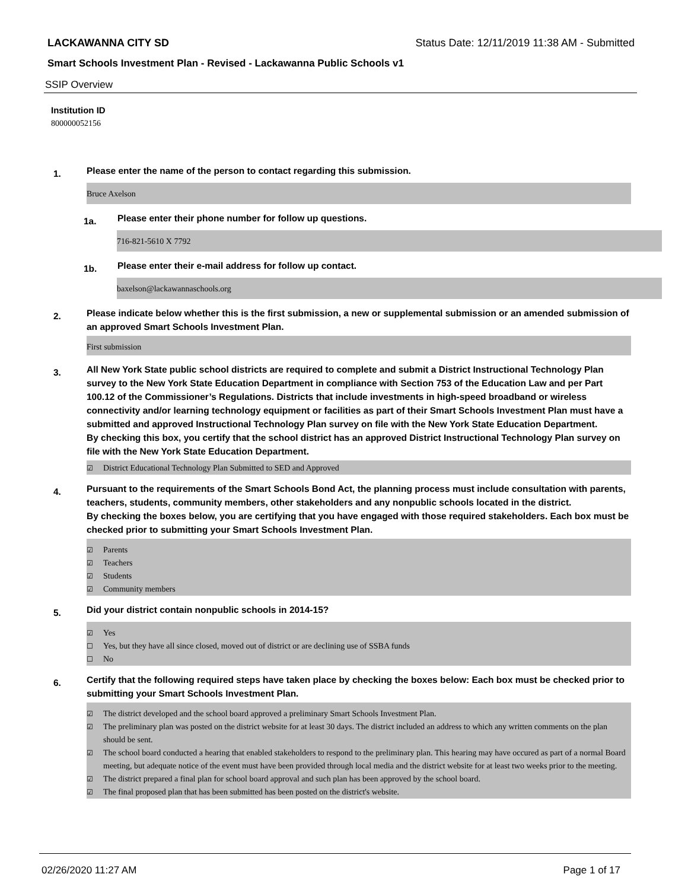LACKAWANNA CITY SD Status Date: 12/11/2019 11:38 AM - Submitted
Smart Schools Investment Plan - Revised - Lackawanna Public Schools v1
SSIP Overview
Institution ID
800000052156
1. Please enter the name of the person to contact regarding this submission.
Bruce Axelson
1a. Please enter their phone number for follow up questions.
716-821-5610 X 7792
1b. Please enter their e-mail address for follow up contact.
baxelson@lackawannaschools.org
2. Please indicate below whether this is the first submission, a new or supplemental submission or an amended submission of an approved Smart Schools Investment Plan.
First submission
3. All New York State public school districts are required to complete and submit a District Instructional Technology Plan survey to the New York State Education Department in compliance with Section 753 of the Education Law and per Part 100.12 of the Commissioner’s Regulations. Districts that include investments in high-speed broadband or wireless connectivity and/or learning technology equipment or facilities as part of their Smart Schools Investment Plan must have a submitted and approved Instructional Technology Plan survey on file with the New York State Education Department.
By checking this box, you certify that the school district has an approved District Instructional Technology Plan survey on file with the New York State Education Department.
☑ District Educational Technology Plan Submitted to SED and Approved
4. Pursuant to the requirements of the Smart Schools Bond Act, the planning process must include consultation with parents, teachers, students, community members, other stakeholders and any nonpublic schools located in the district.
By checking the boxes below, you are certifying that you have engaged with those required stakeholders. Each box must be checked prior to submitting your Smart Schools Investment Plan.
☑ Parents
☑ Teachers
☑ Students
☑ Community members
5. Did your district contain nonpublic schools in 2014-15?
☑ Yes
☐ Yes, but they have all since closed, moved out of district or are declining use of SSBA funds
☐ No
6. Certify that the following required steps have taken place by checking the boxes below: Each box must be checked prior to submitting your Smart Schools Investment Plan.
☑ The district developed and the school board approved a preliminary Smart Schools Investment Plan.
☑ The preliminary plan was posted on the district website for at least 30 days. The district included an address to which any written comments on the plan should be sent.
☑ The school board conducted a hearing that enabled stakeholders to respond to the preliminary plan. This hearing may have occured as part of a normal Board meeting, but adequate notice of the event must have been provided through local media and the district website for at least two weeks prior to the meeting.
☑ The district prepared a final plan for school board approval and such plan has been approved by the school board.
☑ The final proposed plan that has been submitted has been posted on the district's website.
02/26/2020 11:27 AM Page 1 of 17